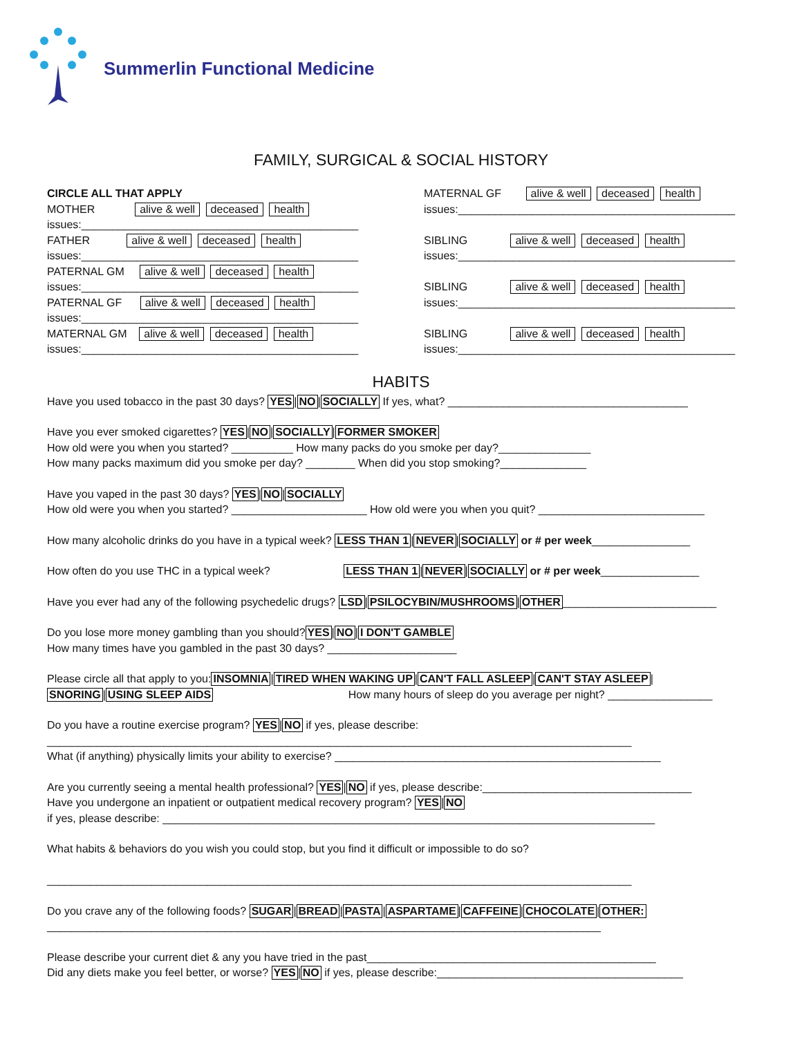Summerlin Functional Medicine
FAMILY, SURGICAL & SOCIAL HISTORY
CIRCLE ALL THAT APPLY
MOTHER alive & well deceased health
issues:_____________________________________________
FATHER alive & well deceased health
issues:_____________________________________________
PATERNAL GM alive & well deceased health
issues:_____________________________________________
PATERNAL GF alive & well deceased health
issues:_____________________________________________
MATERNAL GM alive & well deceased health
issues:_____________________________________________
MATERNAL GF alive & well deceased health
issues:_____________________________________________
SIBLING alive & well deceased health
issues:_____________________________________________
SIBLING alive & well deceased health
issues:_____________________________________________
SIBLING alive & well deceased health
issues:_____________________________________________
HABITS
Have you used tobacco in the past 30 days? YES|NO|SOCIALLY If yes, what? _______________________________________
Have you ever smoked cigarettes? YES|NO|SOCIALLY|FORMER SMOKER
How old were you when you started? __________ How many packs do you smoke per day?_______________
How many packs maximum did you smoke per day? ________ When did you stop smoking?______________
Have you vaped in the past 30 days? YES|NO|SOCIALLY
How old were you when you started? ______________________ How old were you when you quit? ___________________________
How many alcoholic drinks do you have in a typical week? LESS THAN 1|NEVER|SOCIALLY or # per week________________
How often do you use THC in a typical week? LESS THAN 1|NEVER|SOCIALLY or # per week________________
Have you ever had any of the following psychedelic drugs? LSD|PSILOCYBIN/MUSHROOMS|OTHER_________________________
Do you lose more money gambling than you should?YES|NO|I DON'T GAMBLE
How many times have you gambled in the past 30 days? _____________________
Please circle all that apply to you:INSOMNIA|TIRED WHEN WAKING UP|CAN'T FALL ASLEEP|CAN'T STAY ASLEEP|
SNORING|USING SLEEP AIDS How many hours of sleep do you average per night? _________________
Do you have a routine exercise program? YES|NO if yes, please describe:
_______________________________________________________________________________________________
What (if anything) physically limits your ability to exercise? _____________________________________________________
Are you currently seeing a mental health professional? YES|NO if yes, please describe:__________________________________
Have you undergone an inpatient or outpatient medical recovery program? YES|NO
if yes, please describe: ________________________________________________________________________________
What habits & behaviors do you wish you could stop, but you find it difficult or impossible to do so?
_______________________________________________________________________________________________
Do you crave any of the following foods? SUGAR|BREAD|PASTA|ASPARTAME|CAFFEINE|CHOCOLATE|OTHER:
__________________________________________________________________________________________
Please describe your current diet & any you have tried in the past_______________________________________________
Did any diets make you feel better, or worse? YES|NO if yes, please describe:________________________________________